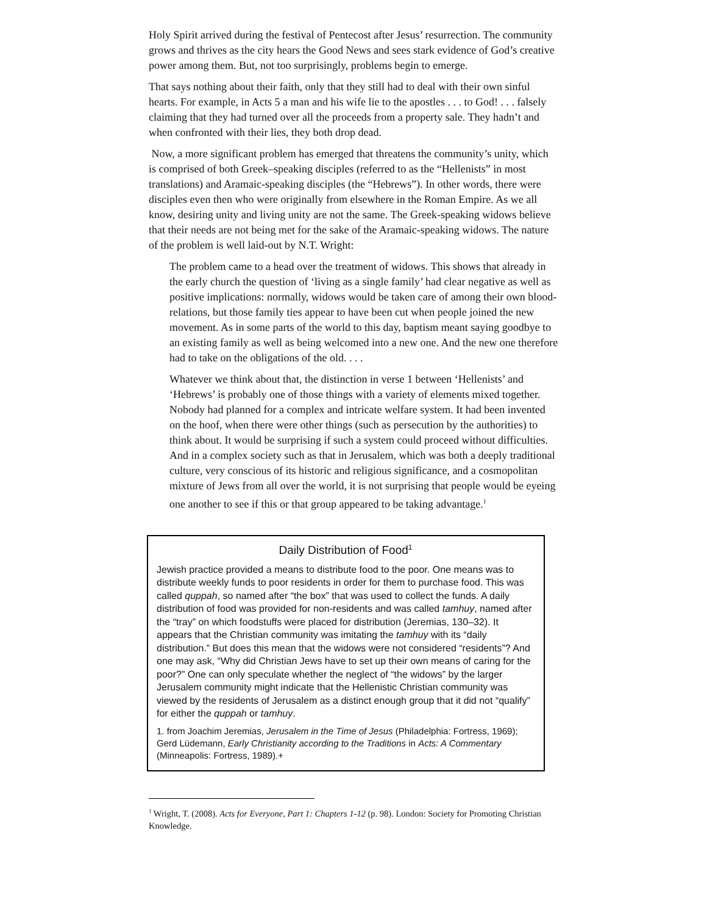Holy Spirit arrived during the festival of Pentecost after Jesus’ resurrection. The community grows and thrives as the city hears the Good News and sees stark evidence of God’s creative power among them. But, not too surprisingly, problems begin to emerge.
That says nothing about their faith, only that they still had to deal with their own sinful hearts. For example, in Acts 5 a man and his wife lie to the apostles . . . to God! . . . falsely claiming that they had turned over all the proceeds from a property sale. They hadn’t and when confronted with their lies, they both drop dead.
Now, a more significant problem has emerged that threatens the community’s unity, which is comprised of both Greek–speaking disciples (referred to as the “Hellenists” in most translations) and Aramaic-speaking disciples (the “Hebrews”). In other words, there were disciples even then who were originally from elsewhere in the Roman Empire. As we all know, desiring unity and living unity are not the same. The Greek-speaking widows believe that their needs are not being met for the sake of the Aramaic-speaking widows. The nature of the problem is well laid-out by N.T. Wright:
The problem came to a head over the treatment of widows. This shows that already in the early church the question of ‘living as a single family’ had clear negative as well as positive implications: normally, widows would be taken care of among their own blood-relations, but those family ties appear to have been cut when people joined the new movement. As in some parts of the world to this day, baptism meant saying goodbye to an existing family as well as being welcomed into a new one. And the new one therefore had to take on the obligations of the old. . . .
Whatever we think about that, the distinction in verse 1 between ‘Hellenists’ and ‘Hebrews’ is probably one of those things with a variety of elements mixed together. Nobody had planned for a complex and intricate welfare system. It had been invented on the hoof, when there were other things (such as persecution by the authorities) to think about. It would be surprising if such a system could proceed without difficulties. And in a complex society such as that in Jerusalem, which was both a deeply traditional culture, very conscious of its historic and religious significance, and a cosmopolitan mixture of Jews from all over the world, it is not surprising that people would be eyeing one another to see if this or that group appeared to be taking advantage.<sup>1</sup>
Daily Distribution of Food<sup>1</sup>
Jewish practice provided a means to distribute food to the poor. One means was to distribute weekly funds to poor residents in order for them to purchase food. This was called quppah, so named after “the box” that was used to collect the funds. A daily distribution of food was provided for non-residents and was called tamhuy, named after the “tray” on which foodstuffs were placed for distribution (Jeremias, 130–32). It appears that the Christian community was imitating the tamhuy with its “daily distribution.” But does this mean that the widows were not considered “residents”? And one may ask, “Why did Christian Jews have to set up their own means of caring for the poor?” One can only speculate whether the neglect of “the widows” by the larger Jerusalem community might indicate that the Hellenistic Christian community was viewed by the residents of Jerusalem as a distinct enough group that it did not “qualify” for either the quppah or tamhuy.
1. from Joachim Jeremias, Jerusalem in the Time of Jesus (Philadelphia: Fortress, 1969); Gerd Lüdemann, Early Christianity according to the Traditions in Acts: A Commentary (Minneapolis: Fortress, 1989).+
<sup>1</sup> Wright, T. (2008). Acts for Everyone, Part 1: Chapters 1-12 (p. 98). London: Society for Promoting Christian Knowledge.